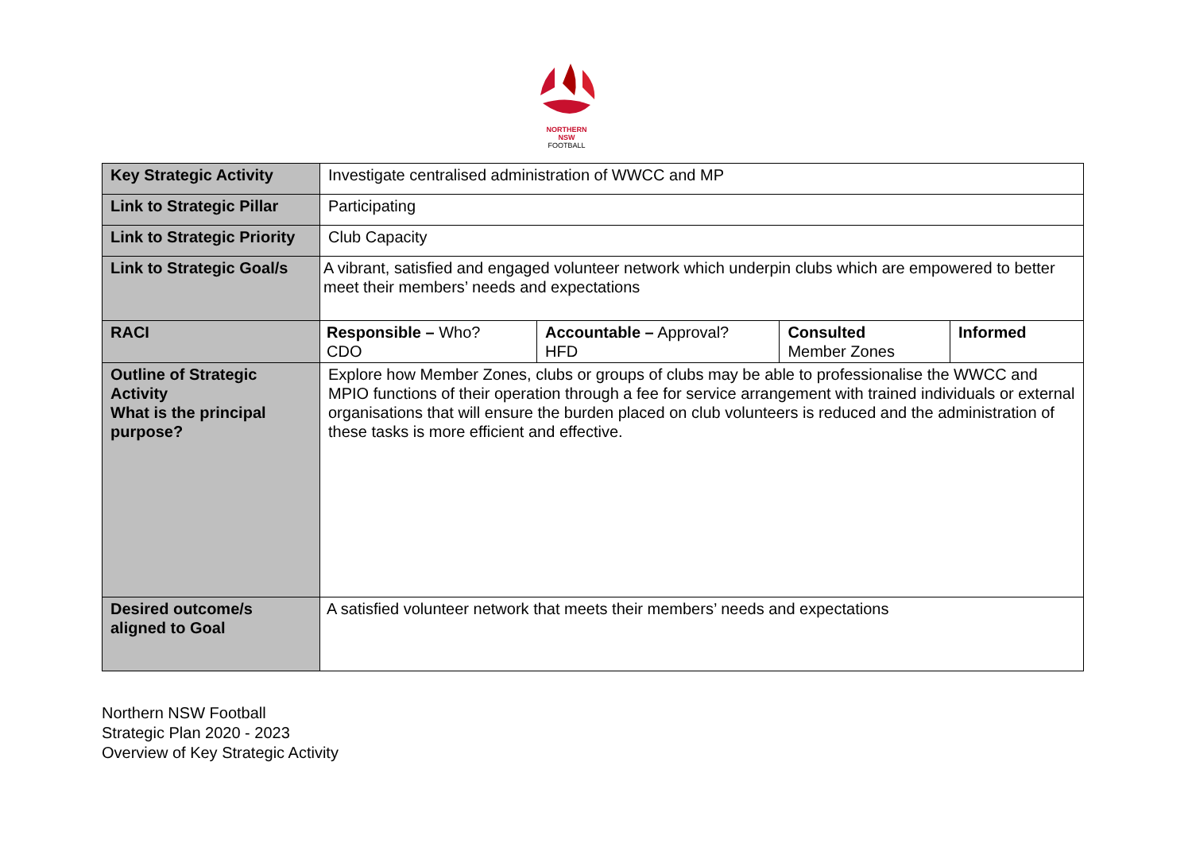NORTHERN
NSW
FOOTBALL
| Key Strategic Activity | Investigate centralised administration of WWCC and MP | | | |
| Link to Strategic Pillar | Participating | | | |
| Link to Strategic Priority | Club Capacity | | | |
| Link to Strategic Goal/s | A vibrant, satisfied and engaged volunteer network which underpin clubs which are empowered to better meet their members’ needs and expectations | | | |
| RACI | Responsible – Who? CDO | Accountable – Approval? HFD | Consulted Member Zones | Informed |
| Outline of Strategic Activity What is the principal purpose? | Explore how Member Zones, clubs or groups of clubs may be able to professionalise the WWCC and MPIO functions of their operation through a fee for service arrangement with trained individuals or external organisations that will ensure the burden placed on club volunteers is reduced and the administration of these tasks is more efficient and effective. | | | |
| Desired outcome/s aligned to Goal | A satisfied volunteer network that meets their members’ needs and expectations | | | |
Northern NSW Football
Strategic Plan 2020 - 2023
Overview of Key Strategic Activity